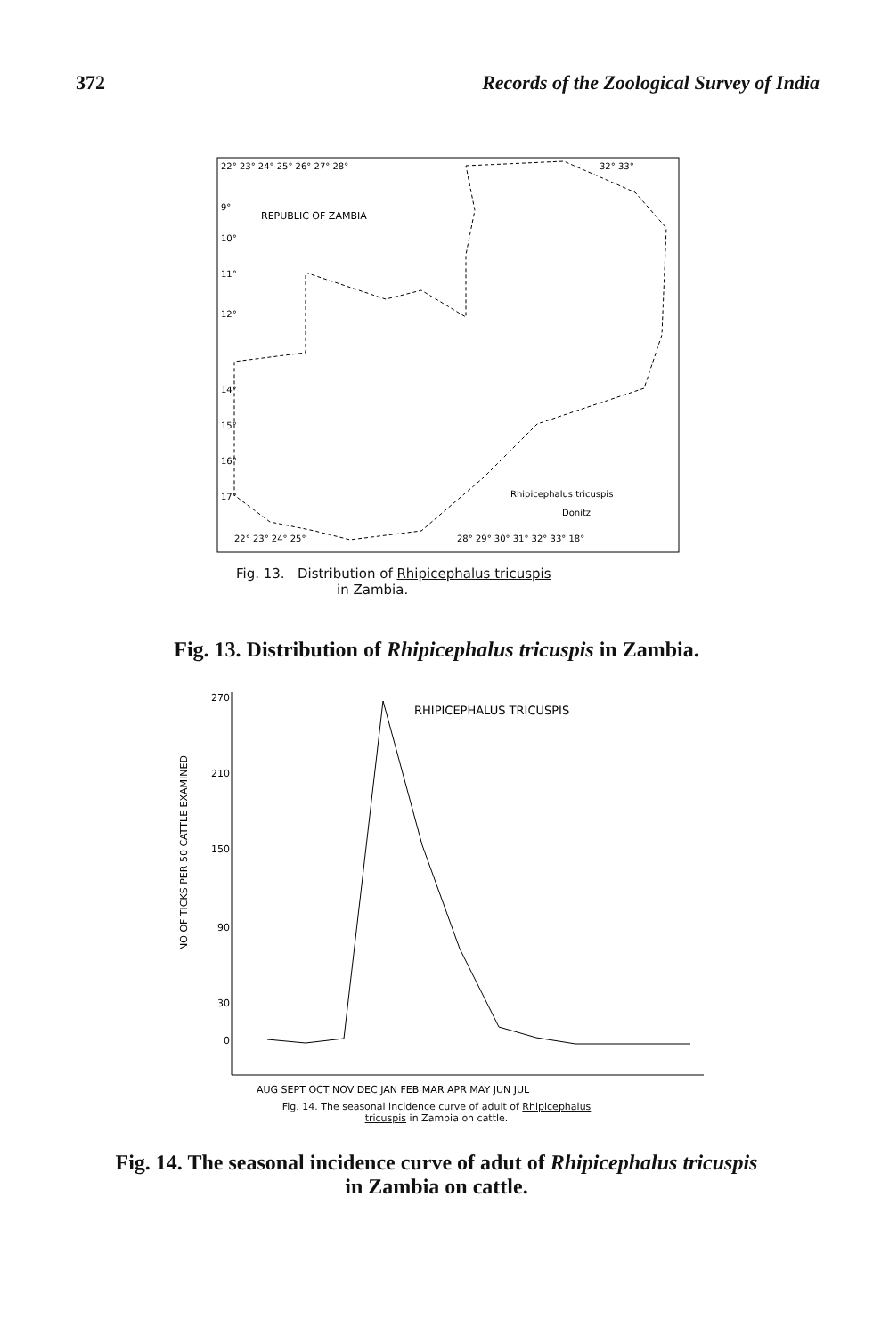372 Records of the Zoological Survey of India
22° 23° 24° 25° 26° 27° 28°
32° 33°
9°
10°
11°
12°
14°
15°
16°
17°
REPUBLIC OF ZAMBIA
Rhipicephalus tricuspis
Donitz
22° 23° 24° 25°
28° 29° 30° 31° 32° 33° 18°
Fig. 13. Distribution of Rhipicephalus tricuspis
in Zambia.
Fig. 13. Distribution of Rhipicephalus tricuspis in Zambia.
NO OF TICKS PER 50 CATTLE EXAMINED
270
210
150
90
30
0
RHIPICEPHALUS TRICUSPIS
AUG SEPT OCT NOV DEC JAN FEB MAR APR MAY JUN JUL
Fig. 14. The seasonal incidence curve of adult of Rhipicephalus
tricuspis in Zambia on cattle.
Fig. 14. The seasonal incidence curve of adut of Rhipicephalus tricuspis
in Zambia on cattle.